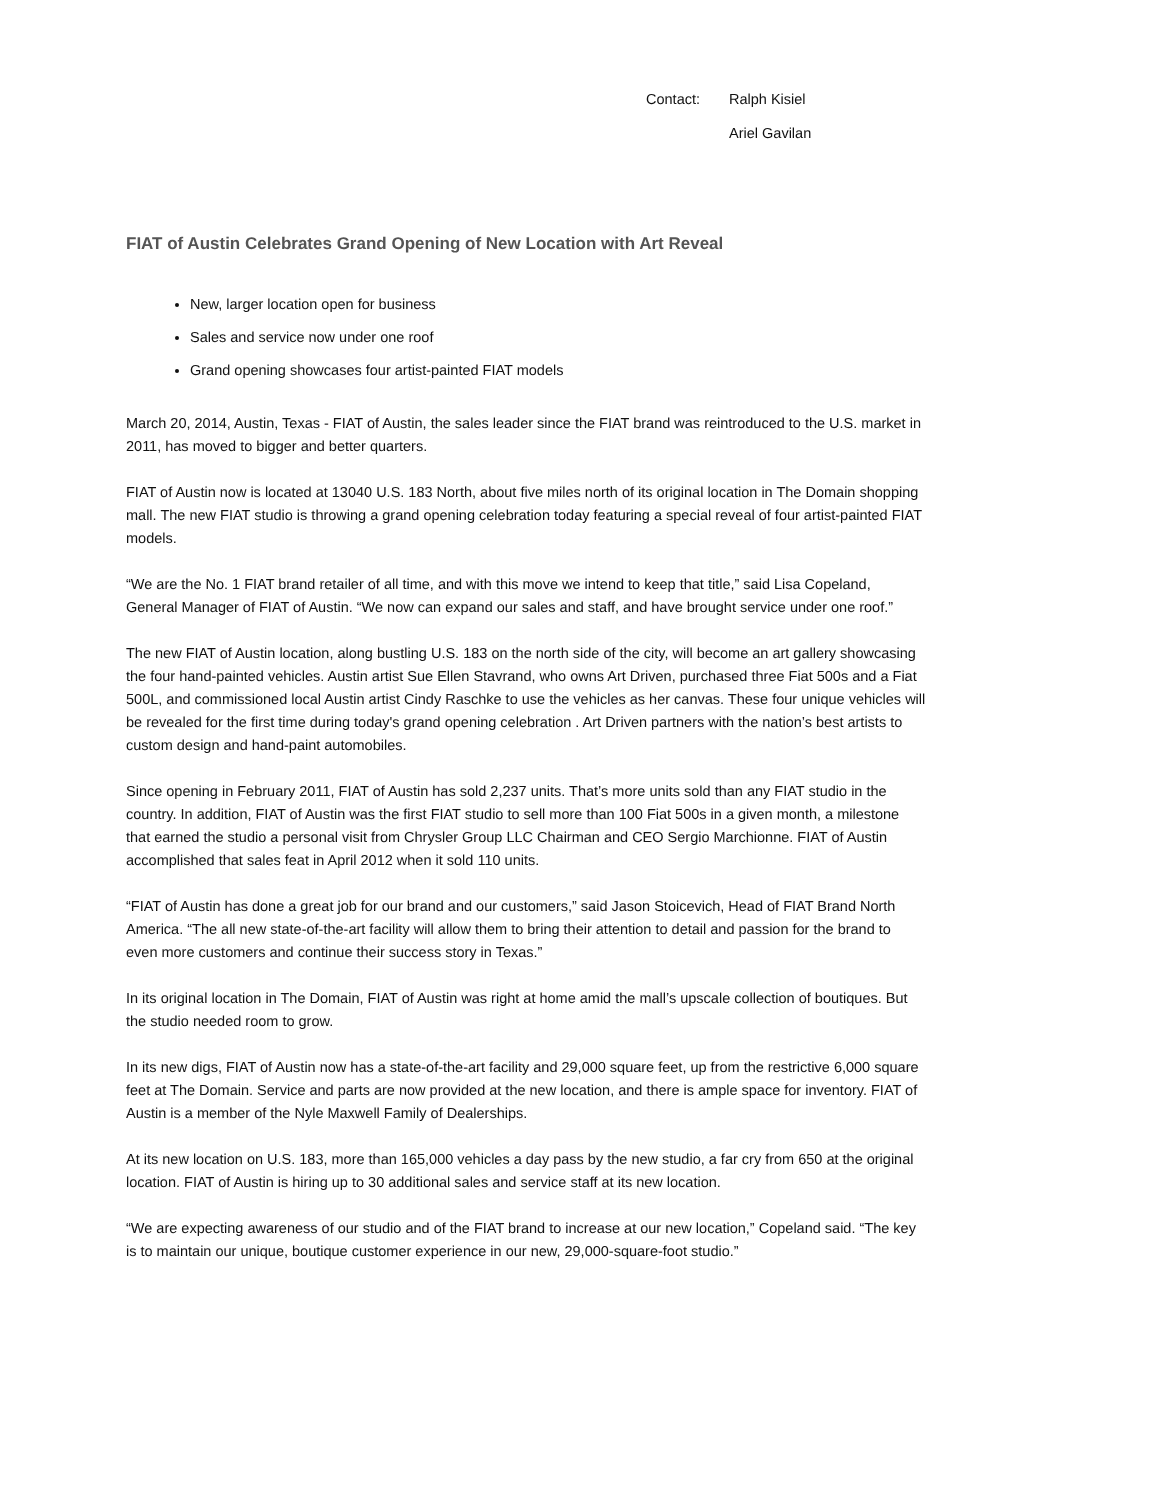Contact: Ralph Kisiel
Ariel Gavilan
FIAT of Austin Celebrates Grand Opening of New Location with Art Reveal
New, larger location open for business
Sales and service now under one roof
Grand opening showcases four artist-painted FIAT models
March 20, 2014, Austin, Texas - FIAT of Austin, the sales leader since the FIAT brand was reintroduced to the U.S. market in 2011, has moved to bigger and better quarters.
FIAT of Austin now is located at 13040 U.S. 183 North, about five miles north of its original location in The Domain shopping mall. The new FIAT studio is throwing a grand opening celebration today featuring a special reveal of four artist-painted FIAT models.
“We are the No. 1 FIAT brand retailer of all time, and with this move we intend to keep that title,” said Lisa Copeland, General Manager of FIAT of Austin. “We now can expand our sales and staff, and have brought service under one roof.”
The new FIAT of Austin location, along bustling U.S. 183 on the north side of the city, will become an art gallery showcasing the four hand-painted vehicles. Austin artist Sue Ellen Stavrand, who owns Art Driven, purchased three Fiat 500s and a Fiat 500L, and commissioned local Austin artist Cindy Raschke to use the vehicles as her canvas. These four unique vehicles will be revealed for the first time during today's grand opening celebration . Art Driven partners with the nation’s best artists to custom design and hand-paint automobiles.
Since opening in February 2011, FIAT of Austin has sold 2,237 units. That’s more units sold than any FIAT studio in the country. In addition, FIAT of Austin was the first FIAT studio to sell more than 100 Fiat 500s in a given month, a milestone that earned the studio a personal visit from Chrysler Group LLC Chairman and CEO Sergio Marchionne. FIAT of Austin accomplished that sales feat in April 2012 when it sold 110 units.
“FIAT of Austin has done a great job for our brand and our customers,” said Jason Stoicevich, Head of FIAT Brand North America. “The all new state-of-the-art facility will allow them to bring their attention to detail and passion for the brand to even more customers and continue their success story in Texas.”
In its original location in The Domain, FIAT of Austin was right at home amid the mall’s upscale collection of boutiques. But the studio needed room to grow.
In its new digs, FIAT of Austin now has a state-of-the-art facility and 29,000 square feet, up from the restrictive 6,000 square feet at The Domain. Service and parts are now provided at the new location, and there is ample space for inventory. FIAT of Austin is a member of the Nyle Maxwell Family of Dealerships.
At its new location on U.S. 183, more than 165,000 vehicles a day pass by the new studio, a far cry from 650 at the original location. FIAT of Austin is hiring up to 30 additional sales and service staff at its new location.
“We are expecting awareness of our studio and of the FIAT brand to increase at our new location,” Copeland said. “The key is to maintain our unique, boutique customer experience in our new, 29,000-square-foot studio.”